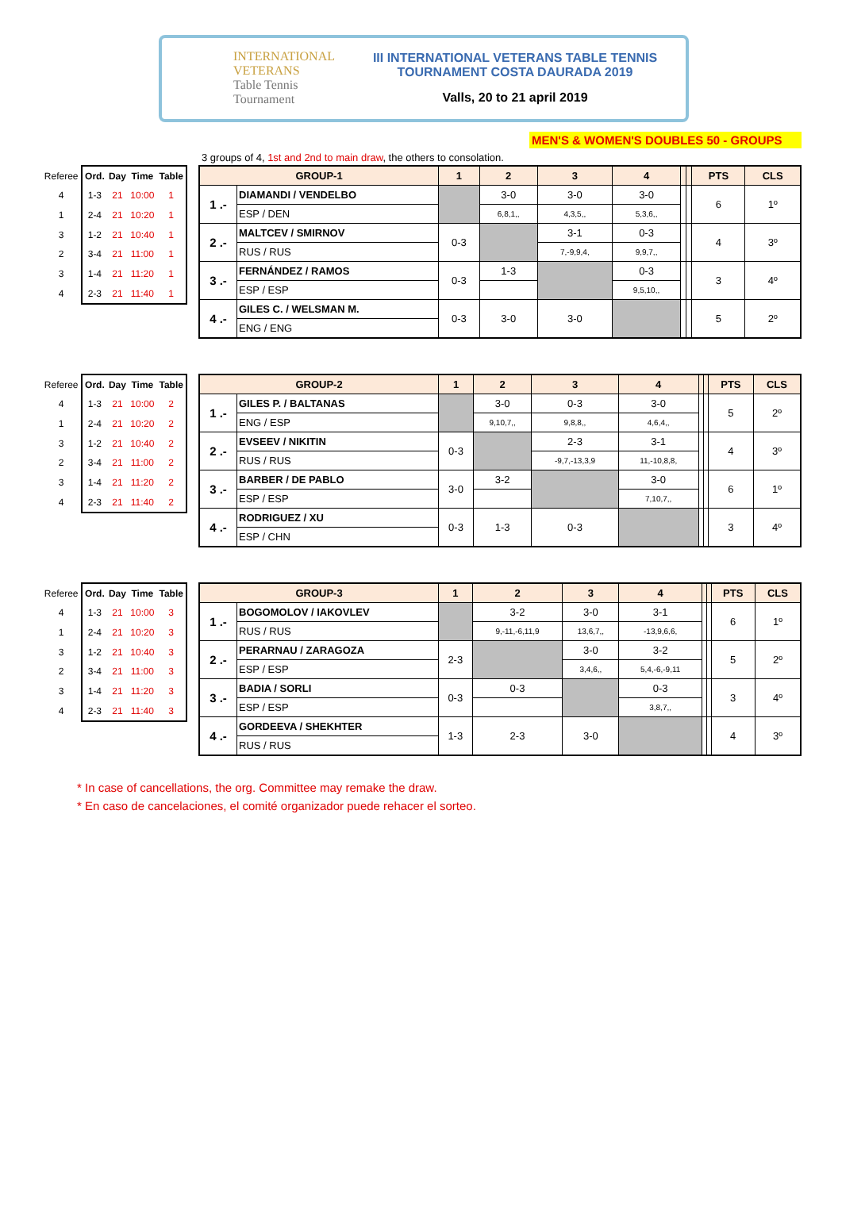INTERNATIONAL VETERANS
Table Tennis Tournament
III INTERNATIONAL VETERANS TABLE TENNIS
TOURNAMENT COSTA DAURADA 2019
Valls, 20 to 21 april 2019
MEN'S & WOMEN'S DOUBLES 50 - GROUPS
3 groups of 4, 1st and 2nd to main draw, the others to consolation.
| Referee | Ord. | Day | Time | Table |
| --- | --- | --- | --- | --- |
| 4 | 1-3 | 21 | 10:00 | 1 |
| 1 | 2-4 | 21 | 10:20 | 1 |
| 3 | 1-2 | 21 | 10:40 | 1 |
| 2 | 3-4 | 21 | 11:00 | 1 |
| 3 | 1-4 | 21 | 11:20 | 1 |
| 4 | 2-3 | 21 | 11:40 | 1 |
| GROUP-1 | | 1 | 2 | 3 | 4 | | | PTS | CLS |
| --- | --- | --- | --- | --- | --- | --- | --- | --- | --- |
| 1 .- | DIAMANDI / VENDELBO | | 3-0 | 3-0 | 3-0 | | | 6 | 1º |
| | ESP / DEN | | 6,8,1,, | 4,3,5,, | 5,3,6,, | | | | |
| 2 .- | MALTCEV / SMIRNOV | 0-3 | | 3-1 | 0-3 | | | 4 | 3º |
| | RUS / RUS | | | 7,-9,9,4, | 9,9,7,, | | | | |
| 3 .- | FERNÁNDEZ / RAMOS | 0-3 | 1-3 | | 0-3 | | | 3 | 4º |
| | ESP / ESP | | | | 9,5,10,, | | | | |
| 4 .- | GILES C. / WELSMAN M. | 0-3 | 3-0 | 3-0 | | | | 5 | 2º |
| | ENG / ENG | | | | | | | | |
| Referee | Ord. | Day | Time | Table |
| --- | --- | --- | --- | --- |
| 4 | 1-3 | 21 | 10:00 | 2 |
| 1 | 2-4 | 21 | 10:20 | 2 |
| 3 | 1-2 | 21 | 10:40 | 2 |
| 2 | 3-4 | 21 | 11:00 | 2 |
| 3 | 1-4 | 21 | 11:20 | 2 |
| 4 | 2-3 | 21 | 11:40 | 2 |
| GROUP-2 | | 1 | 2 | 3 | 4 | | | PTS | CLS |
| --- | --- | --- | --- | --- | --- | --- | --- | --- | --- |
| 1 .- | GILES P. / BALTANAS | | 3-0 | 0-3 | 3-0 | | | 5 | 2º |
| | ENG / ESP | | 9,10,7,, | 9,8,8,, | 4,6,4,, | | | | |
| 2 .- | EVSEEV / NIKITIN | 0-3 | | 2-3 | 3-1 | | | 4 | 3º |
| | RUS / RUS | | | -9,7,-13,3,9 | 11,-10,8,8, | | | | |
| 3 .- | BARBER / DE PABLO | 3-0 | 3-2 | | 3-0 | | | 6 | 1º |
| | ESP / ESP | | | | 7,10,7,, | | | | |
| 4 .- | RODRIGUEZ / XU | 0-3 | 1-3 | 0-3 | | | | 3 | 4º |
| | ESP / CHN | | | | | | | | |
| Referee | Ord. | Day | Time | Table |
| --- | --- | --- | --- | --- |
| 4 | 1-3 | 21 | 10:00 | 3 |
| 1 | 2-4 | 21 | 10:20 | 3 |
| 3 | 1-2 | 21 | 10:40 | 3 |
| 2 | 3-4 | 21 | 11:00 | 3 |
| 3 | 1-4 | 21 | 11:20 | 3 |
| 4 | 2-3 | 21 | 11:40 | 3 |
| GROUP-3 | | 1 | 2 | 3 | 4 | | | PTS | CLS |
| --- | --- | --- | --- | --- | --- | --- | --- | --- | --- |
| 1 .- | BOGOMOLOV / IAKOVLEV | | 3-2 | 3-0 | 3-1 | | | 6 | 1º |
| | RUS / RUS | | 9,-11,-6,11,9 | 13,6,7,, | -13,9,6,6, | | | | |
| 2 .- | PERARNAU / ZARAGOZA | 2-3 | | 3-0 | 3-2 | | | 5 | 2º |
| | ESP / ESP | | | 3,4,6,, | 5,4,-6,-9,11 | | | | |
| 3 .- | BADIA / SORLI | 0-3 | 0-3 | | 0-3 | | | 3 | 4º |
| | ESP / ESP | | | | 3,8,7,, | | | | |
| 4 .- | GORDEEVA / SHEKHTER | 1-3 | 2-3 | 3-0 | | | | 4 | 3º |
| | RUS / RUS | | | | | | | | |
* In case of cancellations, the org. Committee may remake the draw.
* En caso de cancelaciones, el comité organizador puede rehacer el sorteo.